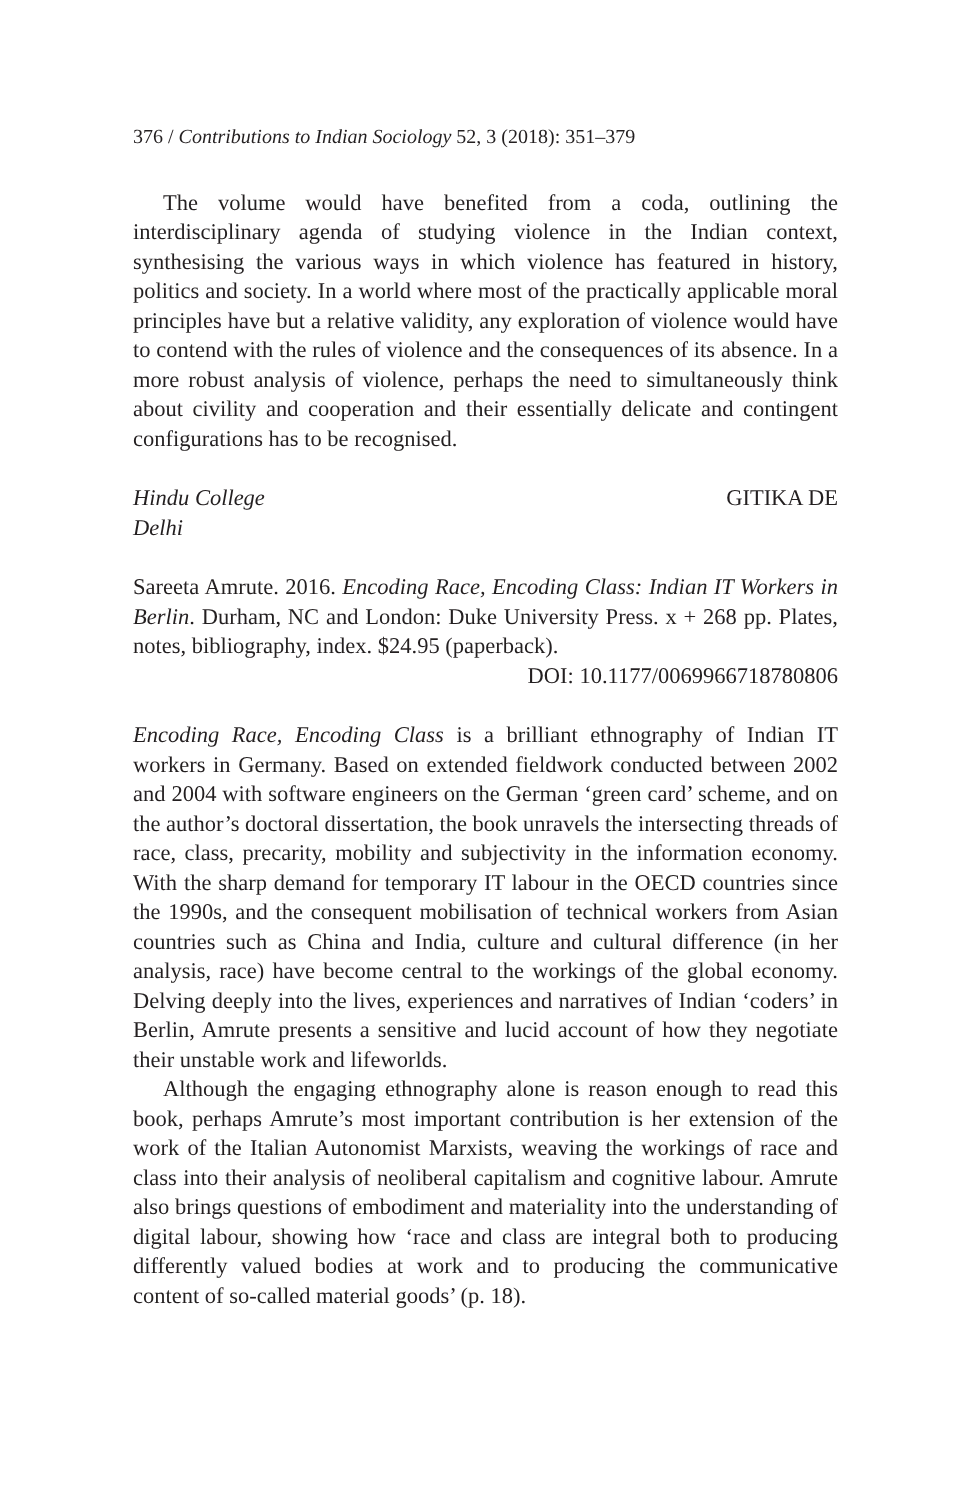376 / Contributions to Indian Sociology 52, 3 (2018): 351–379
The volume would have benefited from a coda, outlining the interdisciplinary agenda of studying violence in the Indian context, synthesising the various ways in which violence has featured in history, politics and society. In a world where most of the practically applicable moral principles have but a relative validity, any exploration of violence would have to contend with the rules of violence and the consequences of its absence. In a more robust analysis of violence, perhaps the need to simultaneously think about civility and cooperation and their essentially delicate and contingent configurations has to be recognised.
Hindu College
Delhi
GITIKA DE
Sareeta Amrute. 2016. Encoding Race, Encoding Class: Indian IT Workers in Berlin. Durham, NC and London: Duke University Press. x + 268 pp. Plates, notes, bibliography, index. $24.95 (paperback).
DOI: 10.1177/0069966718780806
Encoding Race, Encoding Class is a brilliant ethnography of Indian IT workers in Germany. Based on extended fieldwork conducted between 2002 and 2004 with software engineers on the German ‘green card’ scheme, and on the author’s doctoral dissertation, the book unravels the intersecting threads of race, class, precarity, mobility and subjectivity in the information economy. With the sharp demand for temporary IT labour in the OECD countries since the 1990s, and the consequent mobilisation of technical workers from Asian countries such as China and India, culture and cultural difference (in her analysis, race) have become central to the workings of the global economy. Delving deeply into the lives, experiences and narratives of Indian ‘coders’ in Berlin, Amrute presents a sensitive and lucid account of how they negotiate their unstable work and lifeworlds.
Although the engaging ethnography alone is reason enough to read this book, perhaps Amrute’s most important contribution is her extension of the work of the Italian Autonomist Marxists, weaving the workings of race and class into their analysis of neoliberal capitalism and cognitive labour. Amrute also brings questions of embodiment and materiality into the understanding of digital labour, showing how ‘race and class are integral both to producing differently valued bodies at work and to producing the communicative content of so-called material goods’ (p. 18).